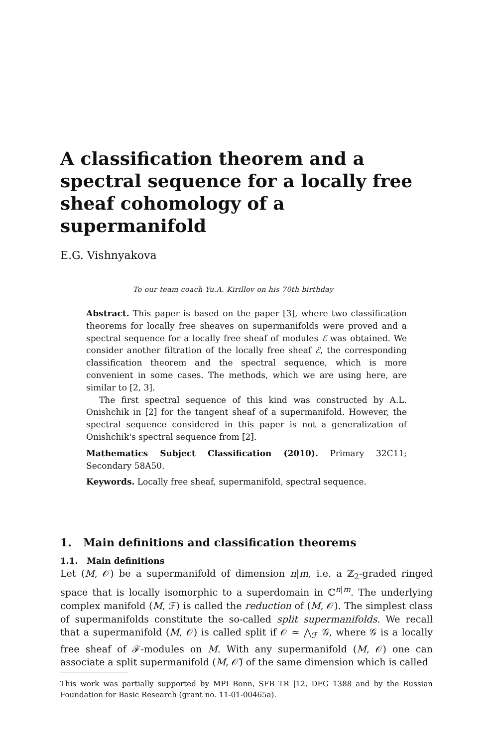A classification theorem and a spectral sequence for a locally free sheaf cohomology of a supermanifold
E.G. Vishnyakova
To our team coach Yu.A. Kirillov on his 70th birthday
Abstract. This paper is based on the paper [3], where two classification theorems for locally free sheaves on supermanifolds were proved and a spectral sequence for a locally free sheaf of modules ℰ was obtained. We consider another filtration of the locally free sheaf ℰ, the corresponding classification theorem and the spectral sequence, which is more convenient in some cases. The methods, which we are using here, are similar to [2, 3].
The first spectral sequence of this kind was constructed by A.L. Onishchik in [2] for the tangent sheaf of a supermanifold. However, the spectral sequence considered in this paper is not a generalization of Onishchik's spectral sequence from [2].
Mathematics Subject Classification (2010). Primary 32C11; Secondary 58A50.
Keywords. Locally free sheaf, supermanifold, spectral sequence.
1. Main definitions and classification theorems
1.1. Main definitions
Let (M, 𝒪) be a supermanifold of dimension n|m, i.e. a ℤ<sub>2</sub>-graded ringed space that is locally isomorphic to a superdomain in ℂ<sup>n|m</sup>. The underlying complex manifold (M, ℱ) is called the reduction of (M, 𝒪). The simplest class of supermanifolds constitute the so-called split supermanifolds. We recall that a supermanifold (M, 𝒪) is called split if 𝒪 ≃ ⋀<sub>ℱ</sub> 𝒢, where 𝒢 is a locally free sheaf of ℱ-modules on M. With any supermanifold (M, 𝒪) one can associate a split supermanifold (M, 𝒪̃) of the same dimension which is called
This work was partially supported by MPI Bonn, SFB TR |12, DFG 1388 and by the Russian Foundation for Basic Research (grant no. 11-01-00465a).